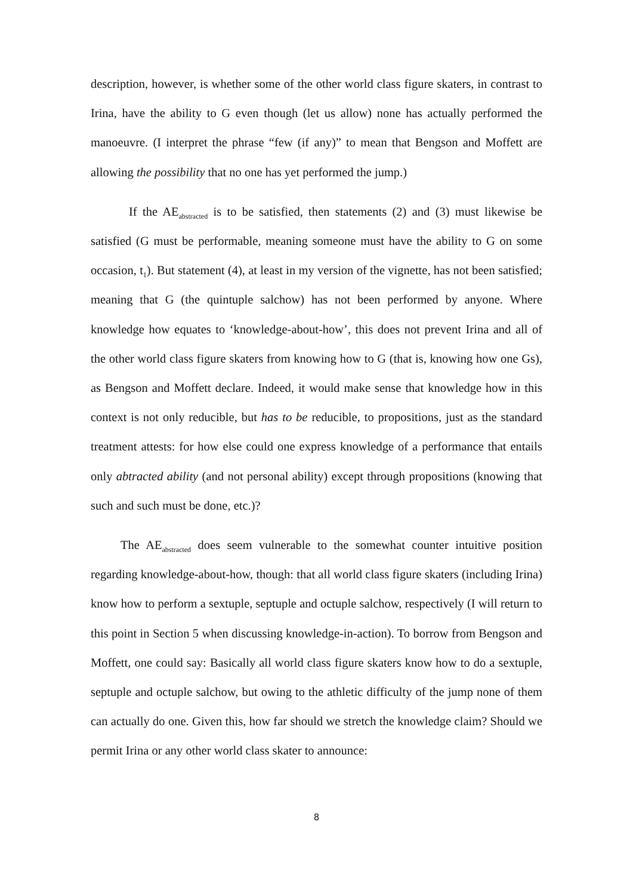description, however, is whether some of the other world class figure skaters, in contrast to Irina, have the ability to G even though (let us allow) none has actually performed the manoeuvre. (I interpret the phrase “few (if any)” to mean that Bengson and Moffett are allowing the possibility that no one has yet performed the jump.)
If the AE<sub>abstracted</sub> is to be satisfied, then statements (2) and (3) must likewise be satisfied (G must be performable, meaning someone must have the ability to G on some occasion, t<sub>1</sub>). But statement (4), at least in my version of the vignette, has not been satisfied; meaning that G (the quintuple salchow) has not been performed by anyone. Where knowledge how equates to ‘knowledge-about-how’, this does not prevent Irina and all of the other world class figure skaters from knowing how to G (that is, knowing how one Gs), as Bengson and Moffett declare. Indeed, it would make sense that knowledge how in this context is not only reducible, but has to be reducible, to propositions, just as the standard treatment attests: for how else could one express knowledge of a performance that entails only abtracted ability (and not personal ability) except through propositions (knowing that such and such must be done, etc.)?
The AE<sub>abstracted</sub> does seem vulnerable to the somewhat counter intuitive position regarding knowledge-about-how, though: that all world class figure skaters (including Irina) know how to perform a sextuple, septuple and octuple salchow, respectively (I will return to this point in Section 5 when discussing knowledge-in-action). To borrow from Bengson and Moffett, one could say: Basically all world class figure skaters know how to do a sextuple, septuple and octuple salchow, but owing to the athletic difficulty of the jump none of them can actually do one. Given this, how far should we stretch the knowledge claim? Should we permit Irina or any other world class skater to announce:
8